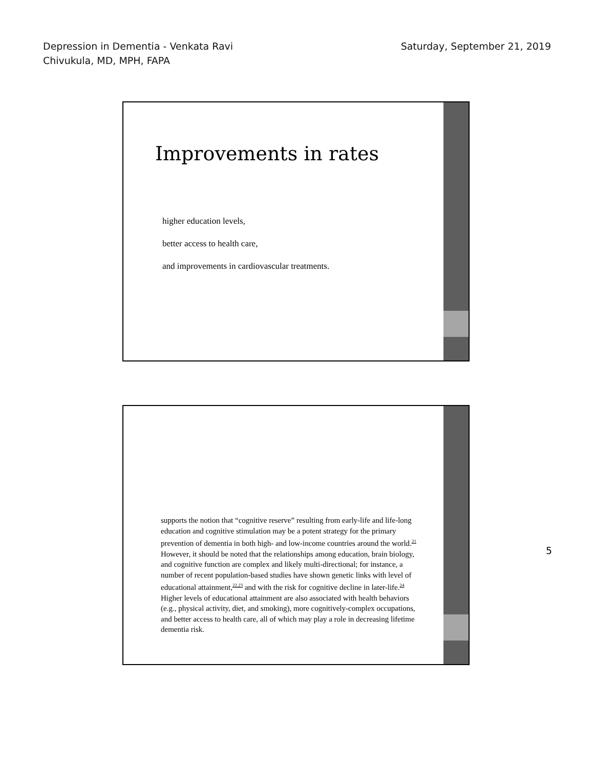Depression in Dementia - Venkata Ravi
Chivukula, MD, MPH, FAPA
Saturday, September 21, 2019
Improvements in rates
higher education levels,
better access to health care,
and improvements in cardiovascular treatments.
supports the notion that “cognitive reserve” resulting from early-life and life-long education and cognitive stimulation may be a potent strategy for the primary prevention of dementia in both high- and low-income countries around the world.<sup>21</sup> However, it should be noted that the relationships among education, brain biology, and cognitive function are complex and likely multi-directional; for instance, a number of recent population-based studies have shown genetic links with level of educational attainment,<sup>22,23</sup> and with the risk for cognitive decline in later-life.<sup>24</sup> Higher levels of educational attainment are also associated with health behaviors (e.g., physical activity, diet, and smoking), more cognitively-complex occupations, and better access to health care, all of which may play a role in decreasing lifetime dementia risk.
5